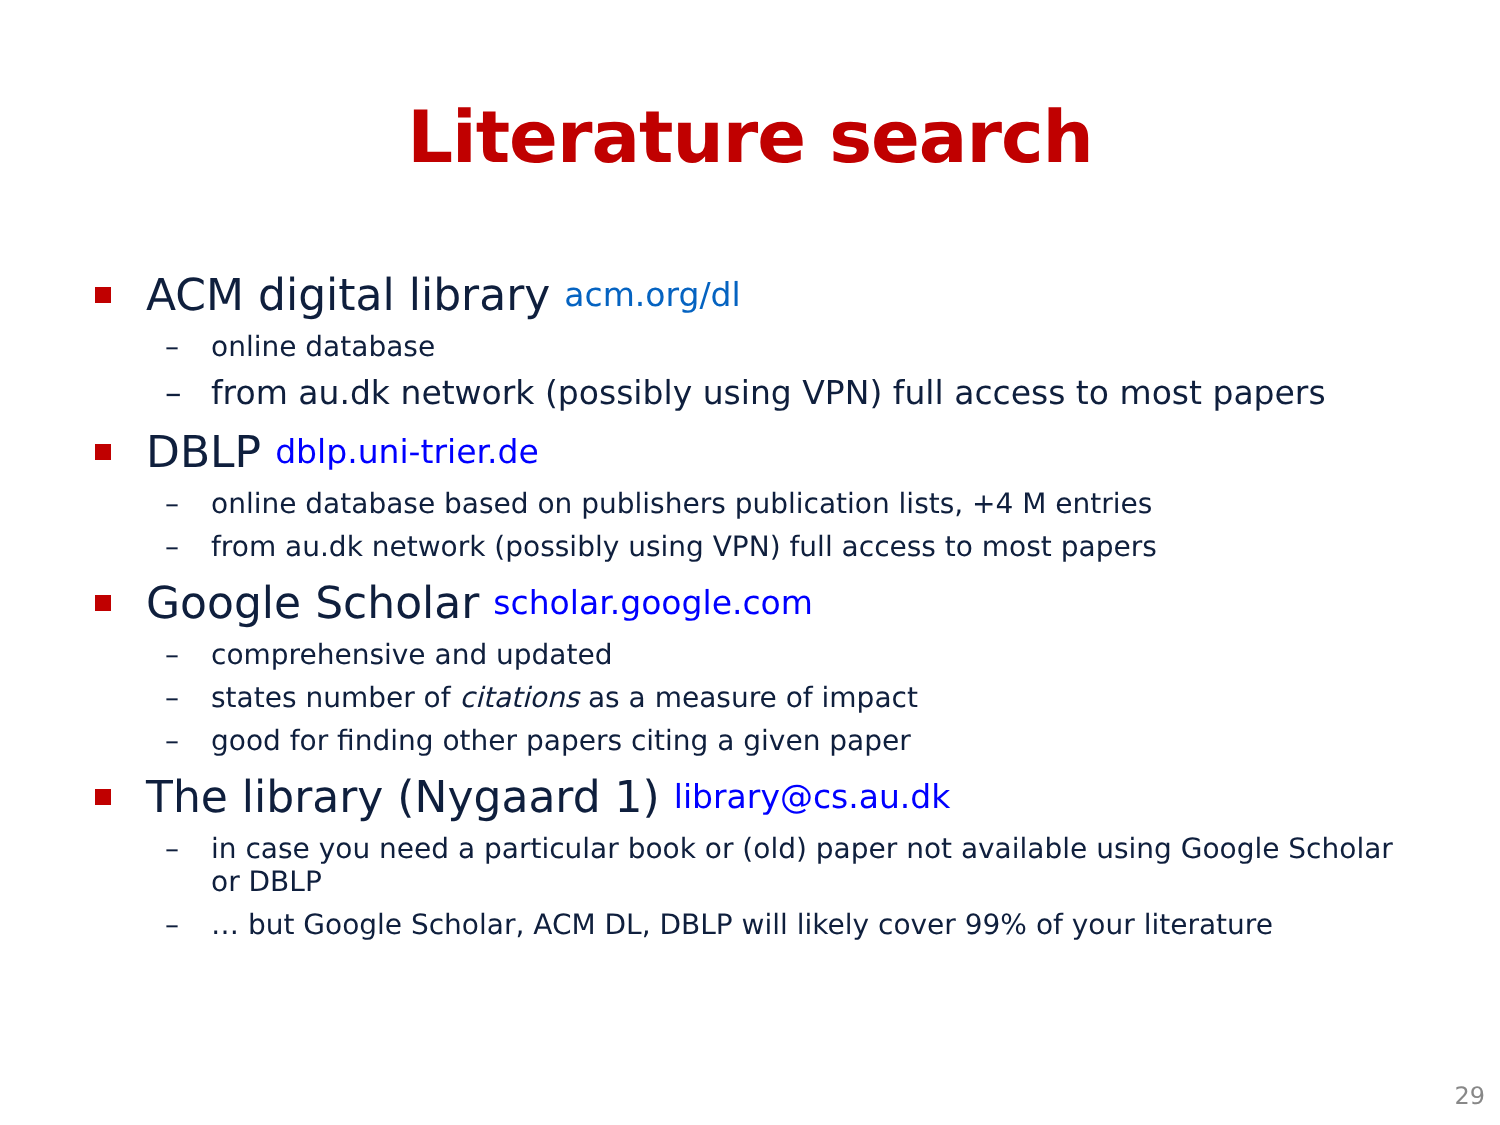Literature search
ACM digital library acm.org/dl
– online database
– from au.dk network (possibly using VPN) full access to most papers
DBLP dblp.uni-trier.de
– online database based on publishers publication lists, +4 M entries
– from au.dk network (possibly using VPN) full access to most papers
Google Scholar scholar.google.com
– comprehensive and updated
– states number of citations as a measure of impact
– good for finding other papers citing a given paper
The library (Nygaard 1) library@cs.au.dk
– in case you need a particular book or (old) paper not available using Google Scholar or DBLP
– … but Google Scholar, ACM DL, DBLP will likely cover 99% of your literature
29